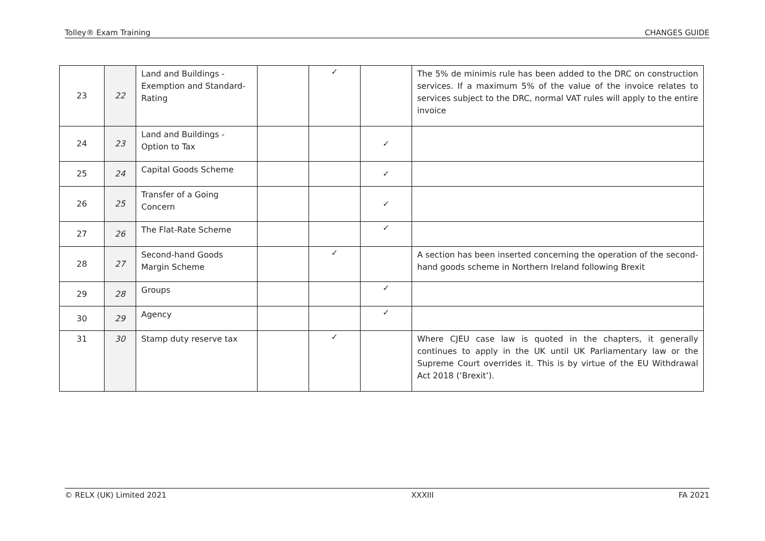Tolley® Exam Training CHANGES GUIDE
| 23 | 22 | Land and Buildings - Exemption and Standard-Rating | | ✓ | | The 5% de minimis rule has been added to the DRC on construction services. If a maximum 5% of the value of the invoice relates to services subject to the DRC, normal VAT rules will apply to the entire invoice |
| 24 | 23 | Land and Buildings - Option to Tax | | | ✓ | |
| 25 | 24 | Capital Goods Scheme | | | ✓ | |
| 26 | 25 | Transfer of a Going Concern | | | ✓ | |
| 27 | 26 | The Flat-Rate Scheme | | | ✓ | |
| 28 | 27 | Second-hand Goods Margin Scheme | | ✓ | | A section has been inserted concerning the operation of the second-hand goods scheme in Northern Ireland following Brexit |
| 29 | 28 | Groups | | | ✓ | |
| 30 | 29 | Agency | | | ✓ | |
| 31 | 30 | Stamp duty reserve tax | | ✓ | | Where CJEU case law is quoted in the chapters, it generally continues to apply in the UK until UK Parliamentary law or the Supreme Court overrides it. This is by virtue of the EU Withdrawal Act 2018 (‘Brexit’). |
© RELX (UK) Limited 2021 XXXIII FA 2021